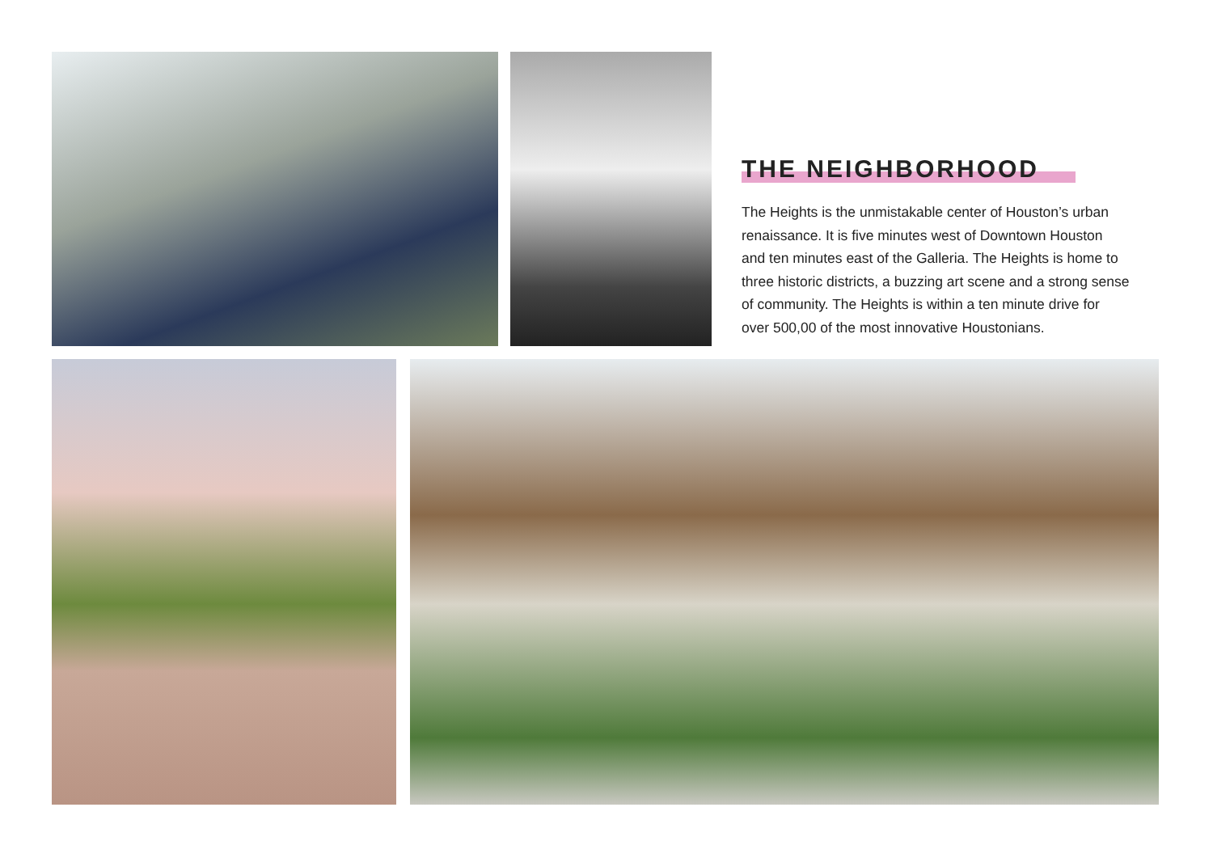THE NEIGHBORHOOD
The Heights is the unmistakable center of Houston’s urban renaissance. It is five minutes west of Downtown Houston and ten minutes east of the Galleria. The Heights is home to three historic districts, a buzzing art scene and a strong sense of community. The Heights is within a ten minute drive for over 500,00 of the most innovative Houstonians.